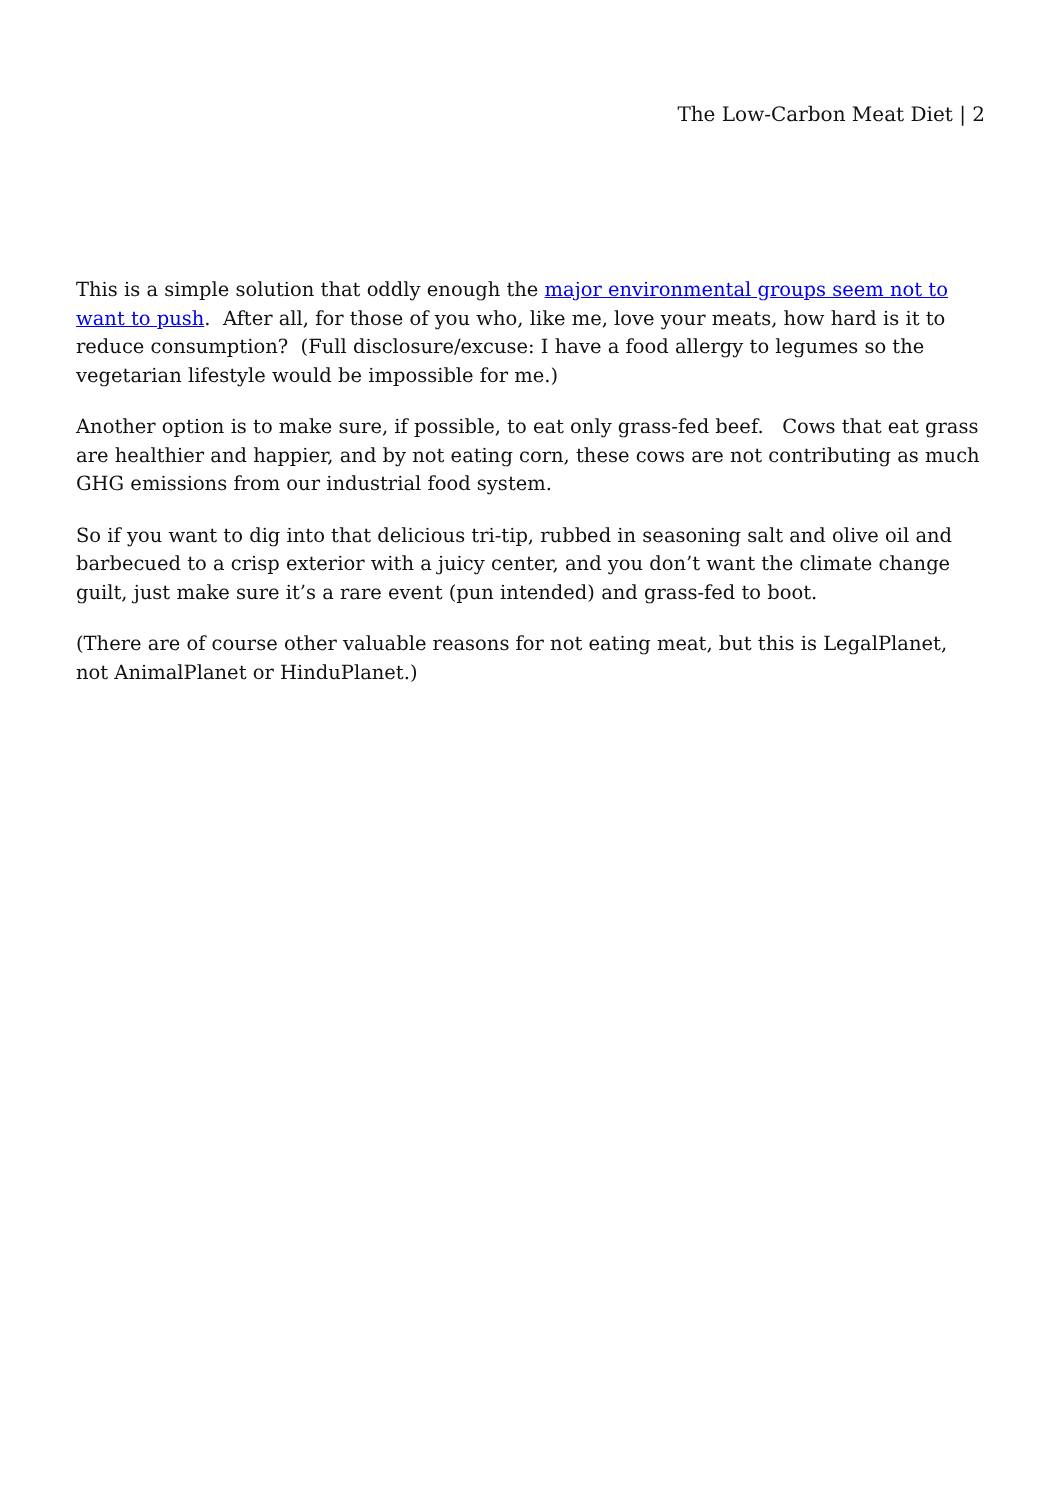The Low-Carbon Meat Diet | 2
This is a simple solution that oddly enough the major environmental groups seem not to want to push. After all, for those of you who, like me, love your meats, how hard is it to reduce consumption? (Full disclosure/excuse: I have a food allergy to legumes so the vegetarian lifestyle would be impossible for me.)
Another option is to make sure, if possible, to eat only grass-fed beef. Cows that eat grass are healthier and happier, and by not eating corn, these cows are not contributing as much GHG emissions from our industrial food system.
So if you want to dig into that delicious tri-tip, rubbed in seasoning salt and olive oil and barbecued to a crisp exterior with a juicy center, and you don’t want the climate change guilt, just make sure it’s a rare event (pun intended) and grass-fed to boot.
(There are of course other valuable reasons for not eating meat, but this is LegalPlanet, not AnimalPlanet or HinduPlanet.)